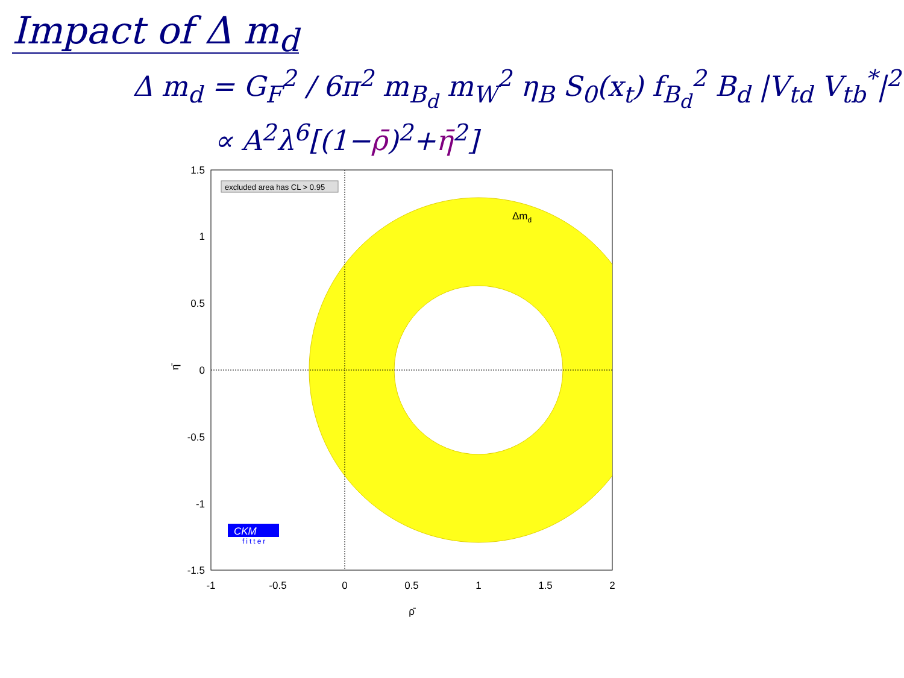Impact of Δ m<sub>d</sub>
Δ m<sub>d</sub> = G<sub>F</sub><sup>2</sup> / 6π<sup>2</sup> m<sub>B<sub>d</sub></sub> m<sub>W</sub><sup>2</sup> η<sub>B</sub> S<sub>0</sub>(x<sub>t</sub>) f<sub>B<sub>d</sub></sub><sup>2</sup> B<sub>d</sub> |V<sub>td</sub> V<sub>tb</sub><sup>*</sup>|<sup>2</sup>
∝ A<sup>2</sup>λ<sup>6</sup>[(1−ρ̄)<sup>2</sup>+η̄<sup>2</sup>]
excluded area has CL > 0.95
Δmd
CKM
fitter
1.5
1
0.5
0
-0.5
-1
-1.5
-1
-0.5
0
0.5
1
1.5
2
ρ̄
η̄